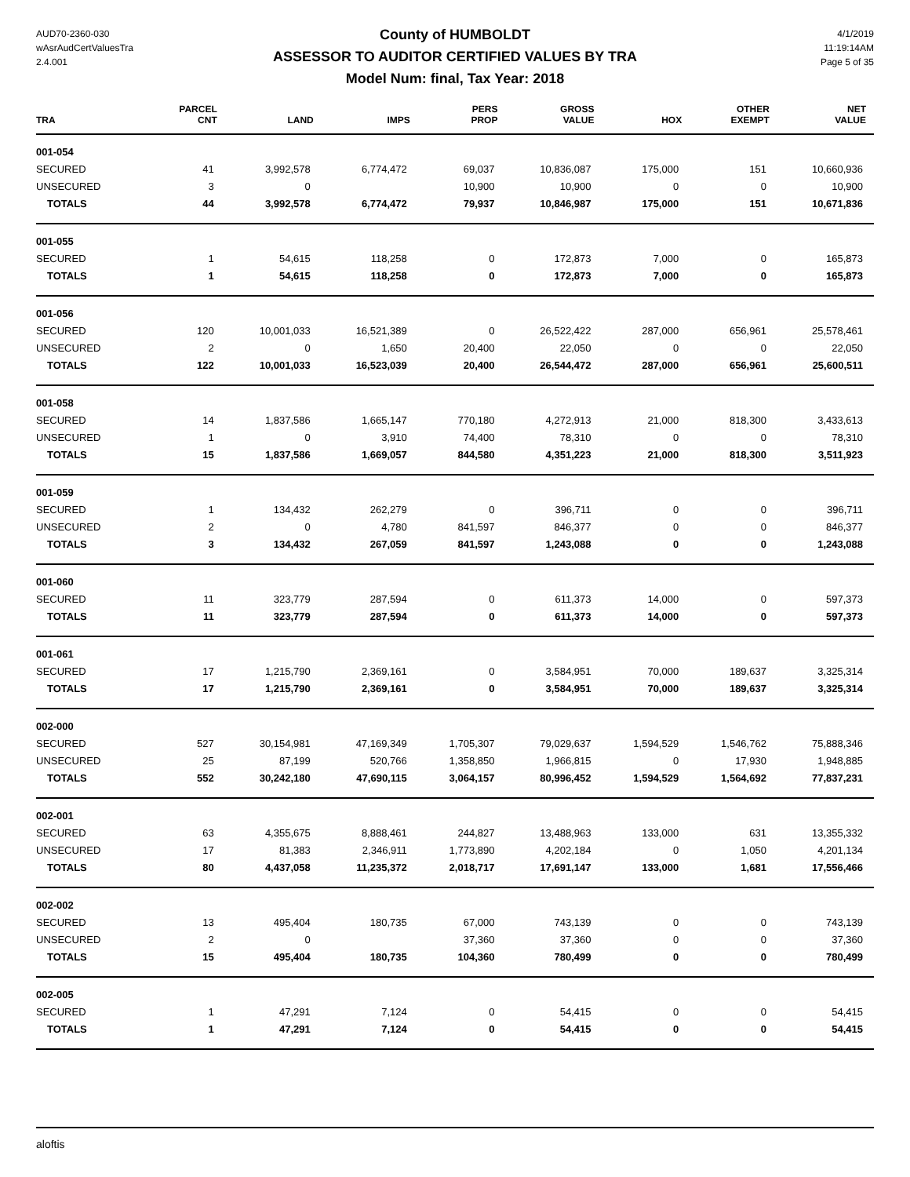AUD70-2360-030
wAsrAudCertValuesTra
2.4.001
County of HUMBOLDT
ASSESSOR TO AUDITOR CERTIFIED VALUES BY TRA
Model Num: final, Tax Year: 2018
4/1/2019
11:19:14AM
Page 5 of 35
| TRA | PARCEL CNT | LAND | IMPS | PERS PROP | GROSS VALUE | HOX | OTHER EXEMPT | NET VALUE |
| --- | --- | --- | --- | --- | --- | --- | --- | --- |
| 001-054 | | | | | | | | |
| SECURED | 41 | 3,992,578 | 6,774,472 | 69,037 | 10,836,087 | 175,000 | 151 | 10,660,936 |
| UNSECURED | 3 | 0 | | 10,900 | 10,900 | 0 | 0 | 10,900 |
| TOTALS | 44 | 3,992,578 | 6,774,472 | 79,937 | 10,846,987 | 175,000 | 151 | 10,671,836 |
| 001-055 | | | | | | | | |
| SECURED | 1 | 54,615 | 118,258 | 0 | 172,873 | 7,000 | 0 | 165,873 |
| TOTALS | 1 | 54,615 | 118,258 | 0 | 172,873 | 7,000 | 0 | 165,873 |
| 001-056 | | | | | | | | |
| SECURED | 120 | 10,001,033 | 16,521,389 | 0 | 26,522,422 | 287,000 | 656,961 | 25,578,461 |
| UNSECURED | 2 | 0 | 1,650 | 20,400 | 22,050 | 0 | 0 | 22,050 |
| TOTALS | 122 | 10,001,033 | 16,523,039 | 20,400 | 26,544,472 | 287,000 | 656,961 | 25,600,511 |
| 001-058 | | | | | | | | |
| SECURED | 14 | 1,837,586 | 1,665,147 | 770,180 | 4,272,913 | 21,000 | 818,300 | 3,433,613 |
| UNSECURED | 1 | 0 | 3,910 | 74,400 | 78,310 | 0 | 0 | 78,310 |
| TOTALS | 15 | 1,837,586 | 1,669,057 | 844,580 | 4,351,223 | 21,000 | 818,300 | 3,511,923 |
| 001-059 | | | | | | | | |
| SECURED | 1 | 134,432 | 262,279 | 0 | 396,711 | 0 | 0 | 396,711 |
| UNSECURED | 2 | 0 | 4,780 | 841,597 | 846,377 | 0 | 0 | 846,377 |
| TOTALS | 3 | 134,432 | 267,059 | 841,597 | 1,243,088 | 0 | 0 | 1,243,088 |
| 001-060 | | | | | | | | |
| SECURED | 11 | 323,779 | 287,594 | 0 | 611,373 | 14,000 | 0 | 597,373 |
| TOTALS | 11 | 323,779 | 287,594 | 0 | 611,373 | 14,000 | 0 | 597,373 |
| 001-061 | | | | | | | | |
| SECURED | 17 | 1,215,790 | 2,369,161 | 0 | 3,584,951 | 70,000 | 189,637 | 3,325,314 |
| TOTALS | 17 | 1,215,790 | 2,369,161 | 0 | 3,584,951 | 70,000 | 189,637 | 3,325,314 |
| 002-000 | | | | | | | | |
| SECURED | 527 | 30,154,981 | 47,169,349 | 1,705,307 | 79,029,637 | 1,594,529 | 1,546,762 | 75,888,346 |
| UNSECURED | 25 | 87,199 | 520,766 | 1,358,850 | 1,966,815 | 0 | 17,930 | 1,948,885 |
| TOTALS | 552 | 30,242,180 | 47,690,115 | 3,064,157 | 80,996,452 | 1,594,529 | 1,564,692 | 77,837,231 |
| 002-001 | | | | | | | | |
| SECURED | 63 | 4,355,675 | 8,888,461 | 244,827 | 13,488,963 | 133,000 | 631 | 13,355,332 |
| UNSECURED | 17 | 81,383 | 2,346,911 | 1,773,890 | 4,202,184 | 0 | 1,050 | 4,201,134 |
| TOTALS | 80 | 4,437,058 | 11,235,372 | 2,018,717 | 17,691,147 | 133,000 | 1,681 | 17,556,466 |
| 002-002 | | | | | | | | |
| SECURED | 13 | 495,404 | 180,735 | 67,000 | 743,139 | 0 | 0 | 743,139 |
| UNSECURED | 2 | 0 | | 37,360 | 37,360 | 0 | 0 | 37,360 |
| TOTALS | 15 | 495,404 | 180,735 | 104,360 | 780,499 | 0 | 0 | 780,499 |
| 002-005 | | | | | | | | |
| SECURED | 1 | 47,291 | 7,124 | 0 | 54,415 | 0 | 0 | 54,415 |
| TOTALS | 1 | 47,291 | 7,124 | 0 | 54,415 | 0 | 0 | 54,415 |
aloftis